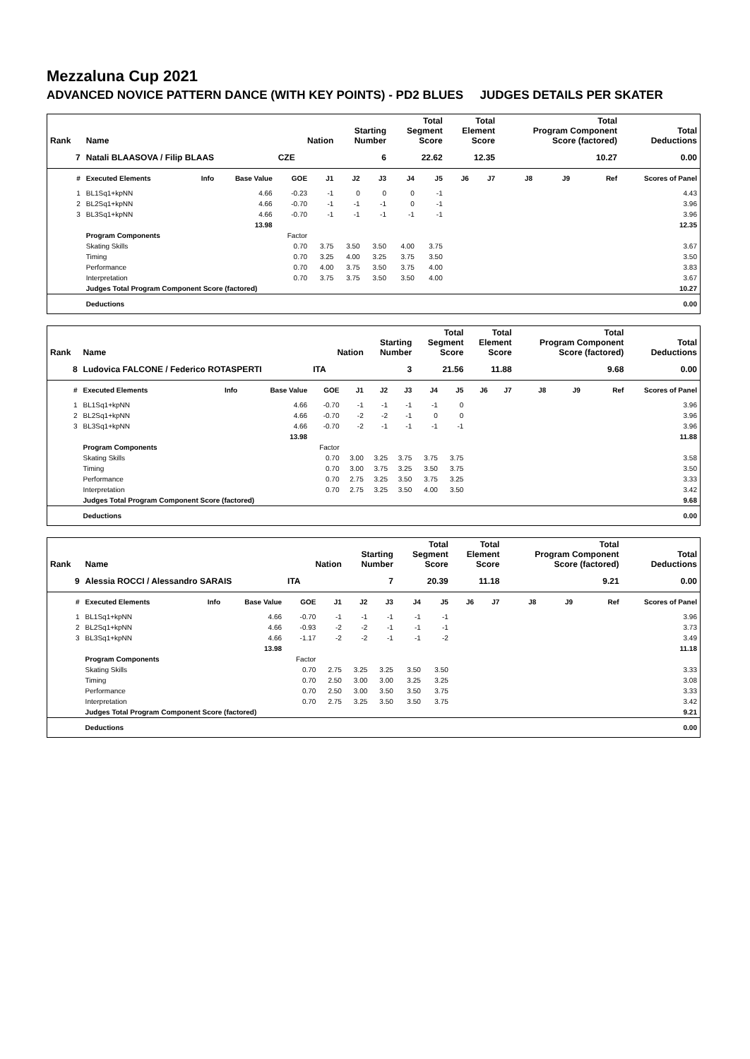Mezzaluna Cup 2021
ADVANCED NOVICE PATTERN DANCE (WITH KEY POINTS) - PD2 BLUES JUDGES DETAILS PER SKATER
| Rank | Name | | | Nation | | Starting Number | | Total Segment Score | | Total Element Score | | Total Program Component Score (factored) | | | Total Deductions |
| --- | --- | --- | --- | --- | --- | --- | --- | --- | --- | --- | --- | --- | --- | --- | --- |
| 7 | Natali BLAASOVA / Filip BLAAS | | | CZE | | 6 | | 22.62 | | 12.35 | | 10.27 | | | 0.00 |
| # | Executed Elements | Info | Base Value | GOE | J1 | J2 | J3 | J4 | J5 | J6 | J7 | J8 | J9 | Ref | Scores of Panel |
| 1 | BL1Sq1+kpNN | | 4.66 | -0.23 | -1 | 0 | 0 | 0 | -1 | | | | | | 4.43 |
| 2 | BL2Sq1+kpNN | | 4.66 | -0.70 | -1 | -1 | -1 | 0 | -1 | | | | | | 3.96 |
| 3 | BL3Sq1+kpNN | | 4.66 | -0.70 | -1 | -1 | -1 | -1 | -1 | | | | | | 3.96 |
| | | | 13.98 | | | | | | | | | | | | 12.35 |
| | Program Components | | | Factor | | | | | | | | | | | |
| | Skating Skills | | | 0.70 | 3.75 | 3.50 | 3.50 | 4.00 | 3.75 | | | | | | 3.67 |
| | Timing | | | 0.70 | 3.25 | 4.00 | 3.25 | 3.75 | 3.50 | | | | | | 3.50 |
| | Performance | | | 0.70 | 4.00 | 3.75 | 3.50 | 3.75 | 4.00 | | | | | | 3.83 |
| | Interpretation | | | 0.70 | 3.75 | 3.75 | 3.50 | 3.50 | 4.00 | | | | | | 3.67 |
| | Judges Total Program Component Score (factored) | | | | | | | | | | | | | | 10.27 |
| | Deductions | | | | | | | | | | | | | | 0.00 |
| Rank | Name | | | Nation | | Starting Number | | Total Segment Score | | Total Element Score | | Total Program Component Score (factored) | | | Total Deductions |
| --- | --- | --- | --- | --- | --- | --- | --- | --- | --- | --- | --- | --- | --- | --- | --- |
| 8 | Ludovica FALCONE / Federico ROTASPERTI | | | ITA | | 3 | | 21.56 | | 11.88 | | 9.68 | | | 0.00 |
| # | Executed Elements | Info | Base Value | GOE | J1 | J2 | J3 | J4 | J5 | J6 | J7 | J8 | J9 | Ref | Scores of Panel |
| 1 | BL1Sq1+kpNN | | 4.66 | -0.70 | -1 | -1 | -1 | -1 | 0 | | | | | | 3.96 |
| 2 | BL2Sq1+kpNN | | 4.66 | -0.70 | -2 | -2 | -1 | 0 | 0 | | | | | | 3.96 |
| 3 | BL3Sq1+kpNN | | 4.66 | -0.70 | -2 | -1 | -1 | -1 | -1 | | | | | | 3.96 |
| | | | 13.98 | | | | | | | | | | | | 11.88 |
| | Program Components | | | Factor | | | | | | | | | | | |
| | Skating Skills | | | 0.70 | 3.00 | 3.25 | 3.75 | 3.75 | 3.75 | | | | | | 3.58 |
| | Timing | | | 0.70 | 3.00 | 3.75 | 3.25 | 3.50 | 3.75 | | | | | | 3.50 |
| | Performance | | | 0.70 | 2.75 | 3.25 | 3.50 | 3.75 | 3.25 | | | | | | 3.33 |
| | Interpretation | | | 0.70 | 2.75 | 3.25 | 3.50 | 4.00 | 3.50 | | | | | | 3.42 |
| | Judges Total Program Component Score (factored) | | | | | | | | | | | | | | 9.68 |
| | Deductions | | | | | | | | | | | | | | 0.00 |
| Rank | Name | | | Nation | | Starting Number | | Total Segment Score | | Total Element Score | | Total Program Component Score (factored) | | | Total Deductions |
| --- | --- | --- | --- | --- | --- | --- | --- | --- | --- | --- | --- | --- | --- | --- | --- |
| 9 | Alessia ROCCI / Alessandro SARAIS | | | ITA | | 7 | | 20.39 | | 11.18 | | 9.21 | | | 0.00 |
| # | Executed Elements | Info | Base Value | GOE | J1 | J2 | J3 | J4 | J5 | J6 | J7 | J8 | J9 | Ref | Scores of Panel |
| 1 | BL1Sq1+kpNN | | 4.66 | -0.70 | -1 | -1 | -1 | -1 | -1 | | | | | | 3.96 |
| 2 | BL2Sq1+kpNN | | 4.66 | -0.93 | -2 | -2 | -1 | -1 | -1 | | | | | | 3.73 |
| 3 | BL3Sq1+kpNN | | 4.66 | -1.17 | -2 | -2 | -1 | -1 | -2 | | | | | | 3.49 |
| | | | 13.98 | | | | | | | | | | | | 11.18 |
| | Program Components | | | Factor | | | | | | | | | | | |
| | Skating Skills | | | 0.70 | 2.75 | 3.25 | 3.25 | 3.50 | 3.50 | | | | | | 3.33 |
| | Timing | | | 0.70 | 2.50 | 3.00 | 3.00 | 3.25 | 3.25 | | | | | | 3.08 |
| | Performance | | | 0.70 | 2.50 | 3.00 | 3.50 | 3.50 | 3.75 | | | | | | 3.33 |
| | Interpretation | | | 0.70 | 2.75 | 3.25 | 3.50 | 3.50 | 3.75 | | | | | | 3.42 |
| | Judges Total Program Component Score (factored) | | | | | | | | | | | | | | 9.21 |
| | Deductions | | | | | | | | | | | | | | 0.00 |